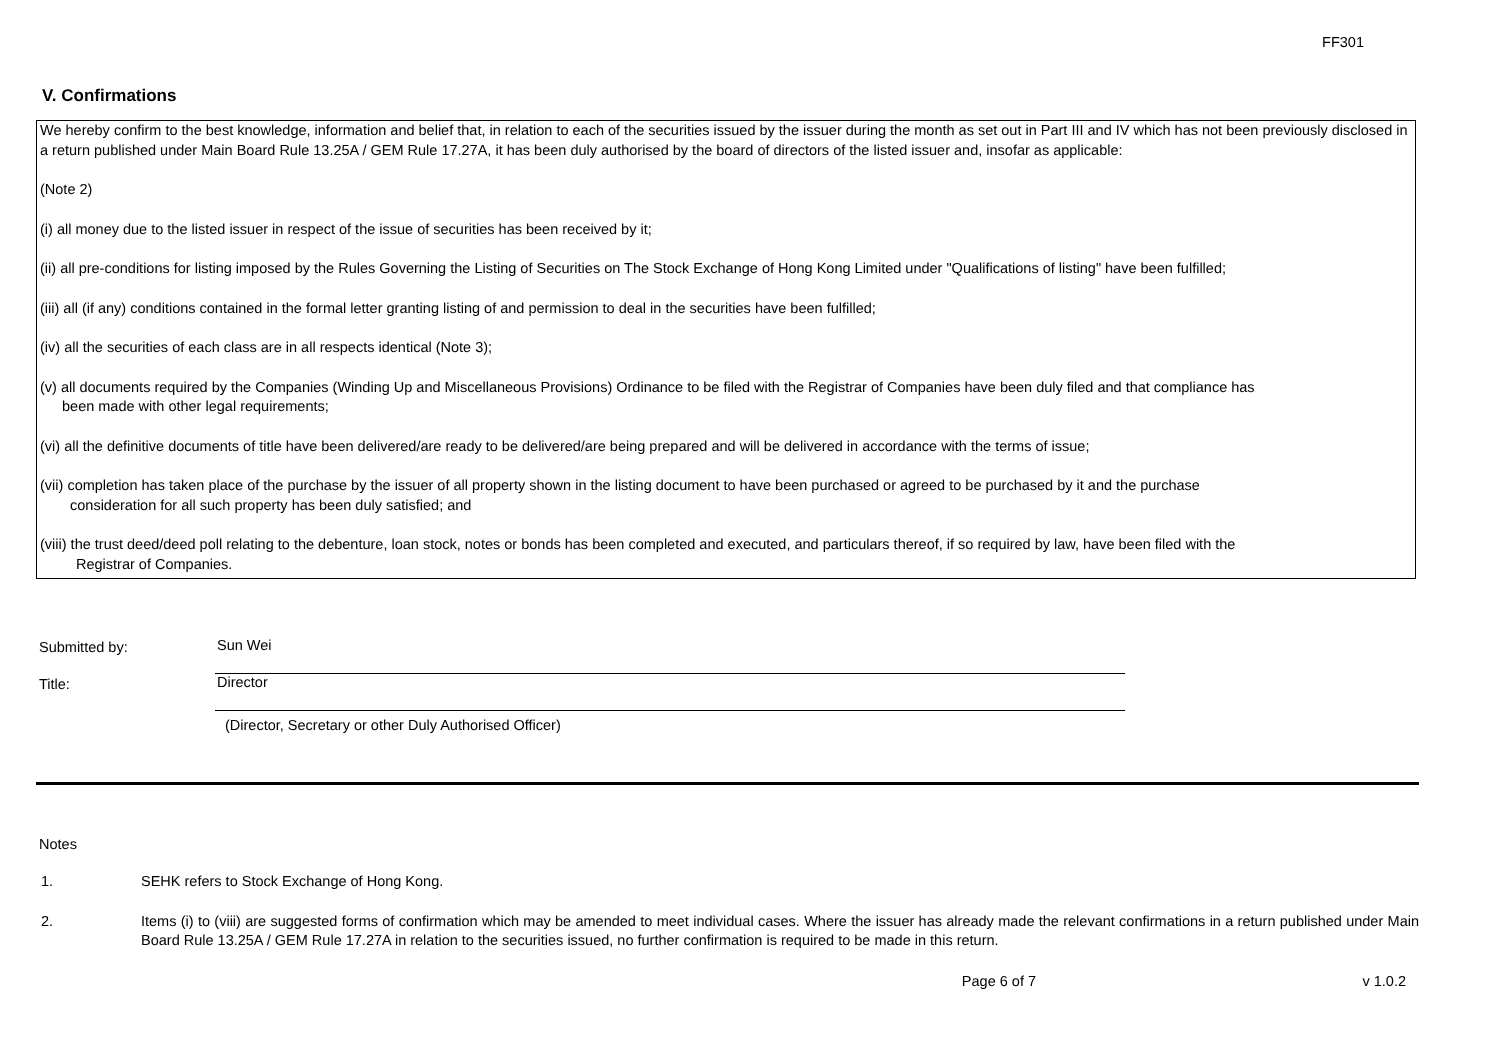FF301
V. Confirmations
We hereby confirm to the best knowledge, information and belief that, in relation to each of the securities issued by the issuer during the month as set out in Part III and IV which has not been previously disclosed in a return published under Main Board Rule 13.25A / GEM Rule 17.27A, it has been duly authorised by the board of directors of the listed issuer and, insofar as applicable:
(Note 2)
(i) all money due to the listed issuer in respect of the issue of securities has been received by it;
(ii) all pre-conditions for listing imposed by the Rules Governing the Listing of Securities on The Stock Exchange of Hong Kong Limited under "Qualifications of listing" have been fulfilled;
(iii) all (if any) conditions contained in the formal letter granting listing of and permission to deal in the securities have been fulfilled;
(iv) all the securities of each class are in all respects identical (Note 3);
(v) all documents required by the Companies (Winding Up and Miscellaneous Provisions) Ordinance to be filed with the Registrar of Companies have been duly filed and that compliance has
been made with other legal requirements;
(vi) all the definitive documents of title have been delivered/are ready to be delivered/are being prepared and will be delivered in accordance with the terms of issue;
(vii) completion has taken place of the purchase by the issuer of all property shown in the listing document to have been purchased or agreed to be purchased by it and the purchase
consideration for all such property has been duly satisfied; and
(viii) the trust deed/deed poll relating to the debenture, loan stock, notes or bonds has been completed and executed, and particulars thereof, if so required by law, have been filed with the
Registrar of Companies.
Submitted by: Sun Wei
Title: Director
(Director, Secretary or other Duly Authorised Officer)
Notes
1. SEHK refers to Stock Exchange of Hong Kong.
2. Items (i) to (viii) are suggested forms of confirmation which may be amended to meet individual cases. Where the issuer has already made the relevant confirmations in a return published under Main Board Rule 13.25A / GEM Rule 17.27A in relation to the securities issued, no further confirmation is required to be made in this return.
Page 6 of 7 v 1.0.2